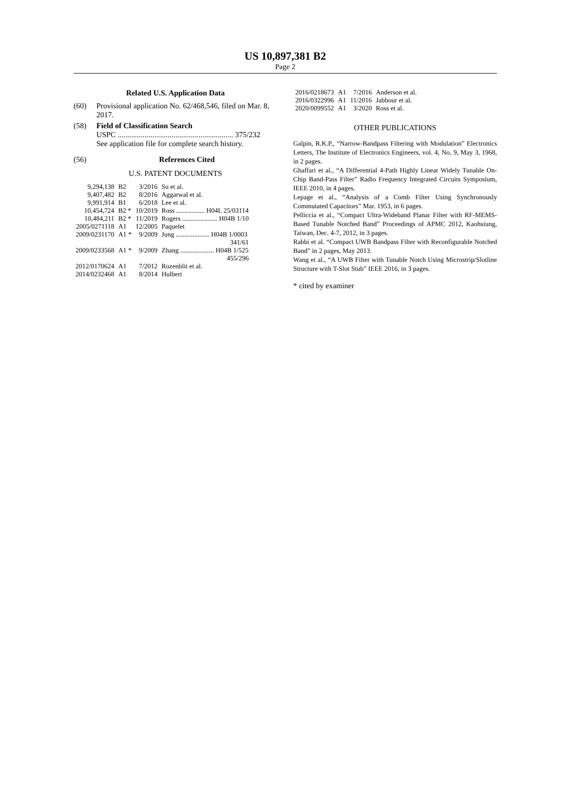US 10,897,381 B2
Page 2
Related U.S. Application Data
(60) Provisional application No. 62/468,546, filed on Mar. 8, 2017.
(58) Field of Classification Search
USPC ............................................................ 375/232
See application file for complete search history.
(56) References Cited
U.S. PATENT DOCUMENTS
| 9,294,138 | B2 | 3/2016 | Su et al. |
| 9,407,482 | B2 | 8/2016 | Aggarwal et al. |
| 9,991,914 | B1 | 6/2018 | Lee et al. |
| 10,454,724 | B2 * | 10/2019 | Ross ................. H04L 25/03114 |
| 10,484,211 | B2 * | 11/2019 | Rogers ..................... H04B 1/10 |
| 2005/0271118 | A1 | 12/2005 | Paquelet |
| 2009/0231170 | A1 * | 9/2009 | Jung .................... H04B 1/0003 341/61 |
| 2009/0233568 | A1 * | 9/2009 | Zhang .................... H04B 1/525 455/296 |
| 2012/0170624 | A1 | 7/2012 | Rozenblit et al. |
| 2014/0232468 | A1 | 8/2014 | Hulbert |
| 2016/0218673 | A1 | 7/2016 | Anderson et al. |
| 2016/0322996 | A1 | 11/2016 | Jabbour et al. |
| 2020/0099552 | A1 | 3/2020 | Ross et al. |
OTHER PUBLICATIONS
Galpin, R.K.P., “Narrow-Bandpass Filtering with Modulation” Electronics Letters, The Institute of Electronics Engineers, vol. 4, No. 9, May 3, 1968, in 2 pages.
Ghaffari et al., “A Differential 4-Path Highly Linear Widely Tunable On-Chip Band-Pass Filter” Radio Frequency Integrated Circuits Symposium, IEEE 2010, in 4 pages.
Lepage et al., “Analysis of a Comb Filter Using Synchronously Commutated Capacitors” Mar. 1953, in 6 pages.
Pelliccia et al., “Compact Ultra-Wideband Planar Filter with RF-MEMS-Based Tunable Notched Band” Proceedings of APMC 2012, Kaohsiung, Taiwan, Dec. 4-7, 2012, in 3 pages.
Rabbi et al. “Compact UWB Bandpass Filter with Reconfigurable Notched Band” in 2 pages, May 2013.
Wang et al., “A UWB Filter with Tunable Notch Using Microstrip/Slotline Structure with T-Slot Stub” IEEE 2016, in 3 pages.
* cited by examiner